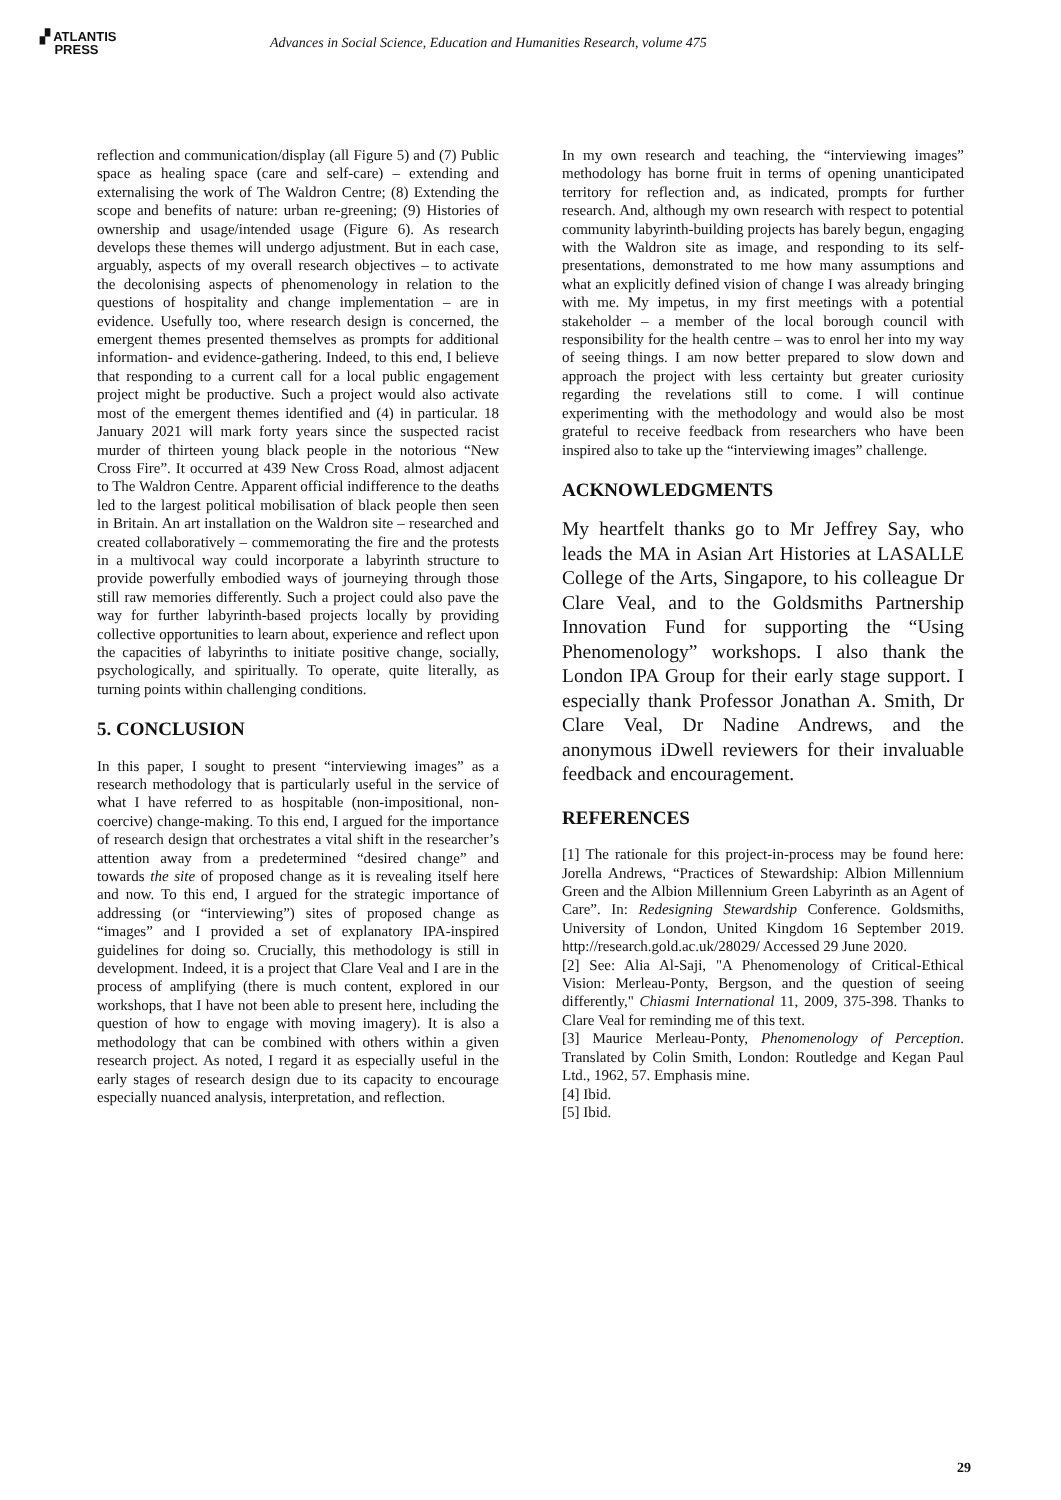▞ ATLANTIS
PRESS
Advances in Social Science, Education and Humanities Research, volume 475
reflection and communication/display (all Figure 5) and (7) Public space as healing space (care and self-care) – extending and externalising the work of The Waldron Centre; (8) Extending the scope and benefits of nature: urban re-greening; (9) Histories of ownership and usage/intended usage (Figure 6). As research develops these themes will undergo adjustment. But in each case, arguably, aspects of my overall research objectives – to activate the decolonising aspects of phenomenology in relation to the questions of hospitality and change implementation – are in evidence. Usefully too, where research design is concerned, the emergent themes presented themselves as prompts for additional information- and evidence-gathering. Indeed, to this end, I believe that responding to a current call for a local public engagement project might be productive. Such a project would also activate most of the emergent themes identified and (4) in particular. 18 January 2021 will mark forty years since the suspected racist murder of thirteen young black people in the notorious “New Cross Fire”. It occurred at 439 New Cross Road, almost adjacent to The Waldron Centre. Apparent official indifference to the deaths led to the largest political mobilisation of black people then seen in Britain. An art installation on the Waldron site – researched and created collaboratively – commemorating the fire and the protests in a multivocal way could incorporate a labyrinth structure to provide powerfully embodied ways of journeying through those still raw memories differently. Such a project could also pave the way for further labyrinth-based projects locally by providing collective opportunities to learn about, experience and reflect upon the capacities of labyrinths to initiate positive change, socially, psychologically, and spiritually. To operate, quite literally, as turning points within challenging conditions.
5. CONCLUSION
In this paper, I sought to present “interviewing images” as a research methodology that is particularly useful in the service of what I have referred to as hospitable (non-impositional, non-coercive) change-making. To this end, I argued for the importance of research design that orchestrates a vital shift in the researcher’s attention away from a predetermined “desired change” and towards the site of proposed change as it is revealing itself here and now. To this end, I argued for the strategic importance of addressing (or “interviewing”) sites of proposed change as “images” and I provided a set of explanatory IPA-inspired guidelines for doing so. Crucially, this methodology is still in development. Indeed, it is a project that Clare Veal and I are in the process of amplifying (there is much content, explored in our workshops, that I have not been able to present here, including the question of how to engage with moving imagery). It is also a methodology that can be combined with others within a given research project. As noted, I regard it as especially useful in the early stages of research design due to its capacity to encourage especially nuanced analysis, interpretation, and reflection.
In my own research and teaching, the “interviewing images” methodology has borne fruit in terms of opening unanticipated territory for reflection and, as indicated, prompts for further research. And, although my own research with respect to potential community labyrinth-building projects has barely begun, engaging with the Waldron site as image, and responding to its self-presentations, demonstrated to me how many assumptions and what an explicitly defined vision of change I was already bringing with me. My impetus, in my first meetings with a potential stakeholder – a member of the local borough council with responsibility for the health centre – was to enrol her into my way of seeing things. I am now better prepared to slow down and approach the project with less certainty but greater curiosity regarding the revelations still to come. I will continue experimenting with the methodology and would also be most grateful to receive feedback from researchers who have been inspired also to take up the “interviewing images” challenge.
ACKNOWLEDGMENTS
My heartfelt thanks go to Mr Jeffrey Say, who leads the MA in Asian Art Histories at LASALLE College of the Arts, Singapore, to his colleague Dr Clare Veal, and to the Goldsmiths Partnership Innovation Fund for supporting the “Using Phenomenology” workshops. I also thank the London IPA Group for their early stage support. I especially thank Professor Jonathan A. Smith, Dr Clare Veal, Dr Nadine Andrews, and the anonymous iDwell reviewers for their invaluable feedback and encouragement.
REFERENCES
[1] The rationale for this project-in-process may be found here: Jorella Andrews, “Practices of Stewardship: Albion Millennium Green and the Albion Millennium Green Labyrinth as an Agent of Care”. In: Redesigning Stewardship Conference. Goldsmiths, University of London, United Kingdom 16 September 2019. http://research.gold.ac.uk/28029/ Accessed 29 June 2020.
[2] See: Alia Al-Saji, "A Phenomenology of Critical-Ethical Vision: Merleau-Ponty, Bergson, and the question of seeing differently," Chiasmi International 11, 2009, 375-398. Thanks to Clare Veal for reminding me of this text.
[3] Maurice Merleau-Ponty, Phenomenology of Perception. Translated by Colin Smith, London: Routledge and Kegan Paul Ltd., 1962, 57. Emphasis mine.
[4] Ibid.
[5] Ibid.
29